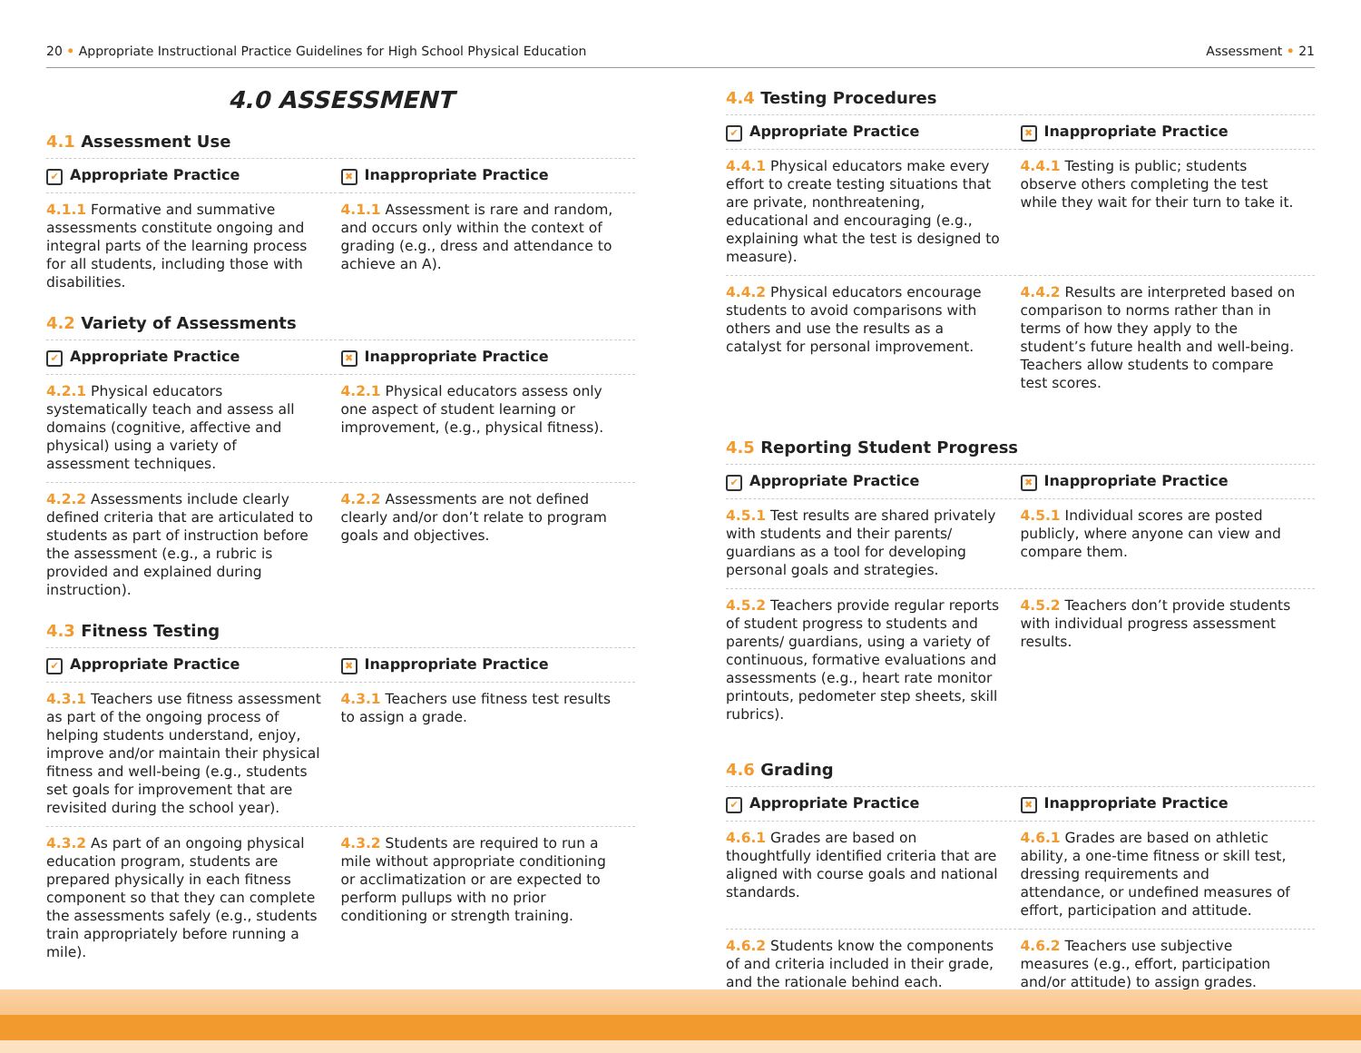20 • Appropriate Instructional Practice Guidelines for High School Physical Education Assessment • 21
4.0 ASSESSMENT
4.1 Assessment Use
| ✔ Appropriate Practice | ✖ Inappropriate Practice |
| --- | --- |
| 4.1.1 Formative and summative assessments constitute ongoing and integral parts of the learning process for all students, including those with disabilities. | 4.1.1 Assessment is rare and random, and occurs only within the context of grading (e.g., dress and attendance to achieve an A). |
4.2 Variety of Assessments
| ✔ Appropriate Practice | ✖ Inappropriate Practice |
| --- | --- |
| 4.2.1 Physical educators systematically teach and assess all domains (cognitive, affective and physical) using a variety of assessment techniques. | 4.2.1 Physical educators assess only one aspect of student learning or improvement, (e.g., physical fitness). |
| 4.2.2 Assessments include clearly defined criteria that are articulated to students as part of instruction before the assessment (e.g., a rubric is provided and explained during instruction). | 4.2.2 Assessments are not defined clearly and/or don’t relate to program goals and objectives. |
4.3 Fitness Testing
| ✔ Appropriate Practice | ✖ Inappropriate Practice |
| --- | --- |
| 4.3.1 Teachers use fitness assessment as part of the ongoing process of helping students understand, enjoy, improve and/or maintain their physical fitness and well-being (e.g., students set goals for improvement that are revisited during the school year). | 4.3.1 Teachers use fitness test results to assign a grade. |
| 4.3.2 As part of an ongoing physical education program, students are prepared physically in each fitness component so that they can complete the assessments safely (e.g., students train appropriately before running a mile). | 4.3.2 Students are required to run a mile without appropriate conditioning or acclimatization or are expected to perform pullups with no prior conditioning or strength training. |
4.4 Testing Procedures
| ✔ Appropriate Practice | ✖ Inappropriate Practice |
| --- | --- |
| 4.4.1 Physical educators make every effort to create testing situations that are private, nonthreatening, educational and encouraging (e.g., explaining what the test is designed to measure). | 4.4.1 Testing is public; students observe others completing the test while they wait for their turn to take it. |
| 4.4.2 Physical educators encourage students to avoid comparisons with others and use the results as a catalyst for personal improvement. | 4.4.2 Results are interpreted based on comparison to norms rather than in terms of how they apply to the student’s future health and well-being. Teachers allow students to compare test scores. |
4.5 Reporting Student Progress
| ✔ Appropriate Practice | ✖ Inappropriate Practice |
| --- | --- |
| 4.5.1 Test results are shared privately with students and their parents/ guardians as a tool for developing personal goals and strategies. | 4.5.1 Individual scores are posted publicly, where anyone can view and compare them. |
| 4.5.2 Teachers provide regular reports of student progress to students and parents/ guardians, using a variety of continuous, formative evaluations and assessments (e.g., heart rate monitor printouts, pedometer step sheets, skill rubrics). | 4.5.2 Teachers don’t provide students with individual progress assessment results. |
4.6 Grading
| ✔ Appropriate Practice | ✖ Inappropriate Practice |
| --- | --- |
| 4.6.1 Grades are based on thoughtfully identified criteria that are aligned with course goals and national standards. | 4.6.1 Grades are based on athletic ability, a one-time fitness or skill test, dressing requirements and attendance, or undefined measures of effort, participation and attitude. |
| 4.6.2 Students know the components of and criteria included in their grade, and the rationale behind each. | 4.6.2 Teachers use subjective measures (e.g., effort, participation and/or attitude) to assign grades. |